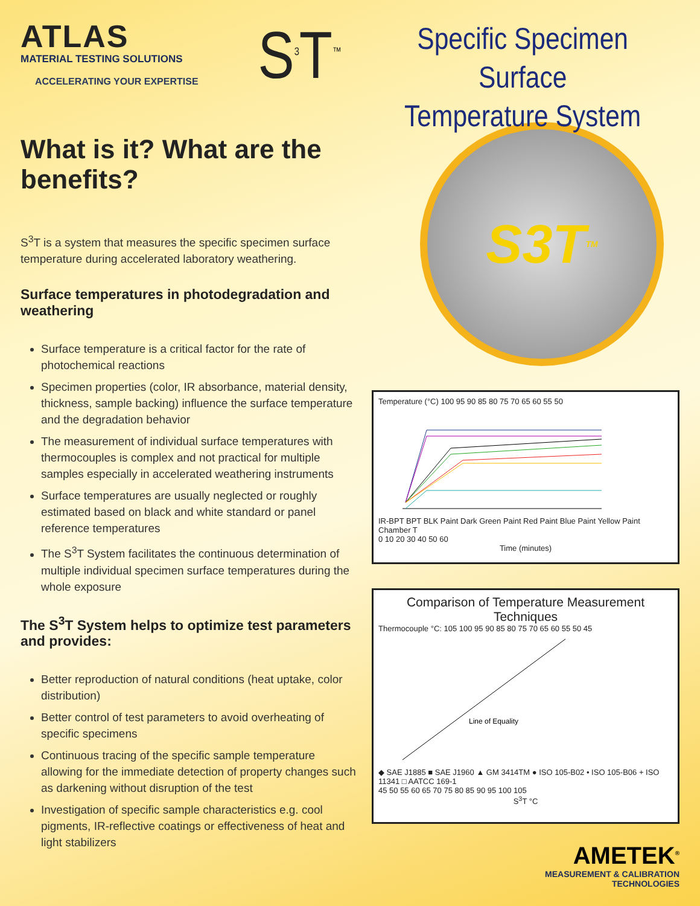ATLAS
MATERIAL TESTING SOLUTIONS
ACCELERATING YOUR EXPERTISE
S<sup>3</sup>T<sup>™</sup>
Specific Specimen Surface
Temperature System
What is it? What are the benefits?
S<sup>3</sup>T is a system that measures the specific specimen surface temperature during accelerated laboratory weathering.
Surface temperatures in photodegradation and weathering
Surface temperature is a critical factor for the rate of photochemical reactions
Specimen properties (color, IR absorbance, material density, thickness, sample backing) influence the surface temperature and the degradation behavior
The measurement of individual surface temperatures with thermocouples is complex and not practical for multiple samples especially in accelerated weathering instruments
Surface temperatures are usually neglected or roughly estimated based on black and white standard or panel reference temperatures
The S<sup>3</sup>T System facilitates the continuous determination of multiple individual specimen surface temperatures during the whole exposure
The S<sup>3</sup>T System helps to optimize test parameters and provides:
Better reproduction of natural conditions (heat uptake, color distribution)
Better control of test parameters to avoid overheating of specific specimens
Continuous tracing of the specific sample temperature allowing for the immediate detection of property changes such as darkening without disruption of the test
Investigation of specific sample characteristics e.g. cool pigments, IR-reflective coatings or effectiveness of heat and light stabilizers
S3T<sup>TM</sup>
Temperature (°C) 100 95 90 85 80 75 70 65 60 55 50
IR-BPT BPT BLK Paint Dark Green Paint Red Paint Blue Paint Yellow Paint Chamber T
0 10 20 30 40 50 60
Time (minutes)
Comparison of Temperature Measurement Techniques
Thermocouple °C: 105 100 95 90 85 80 75 70 65 60 55 50 45
Line of Equality
◆ SAE J1885 ■ SAE J1960 ▲ GM 3414TM ● ISO 105-B02 • ISO 105-B06 + ISO 11341 □ AATCC 169-1
45 50 55 60 65 70 75 80 85 90 95 100 105
S<sup>3</sup>T °C
AMETEK<sup>®</sup>
MEASUREMENT & CALIBRATION
TECHNOLOGIES